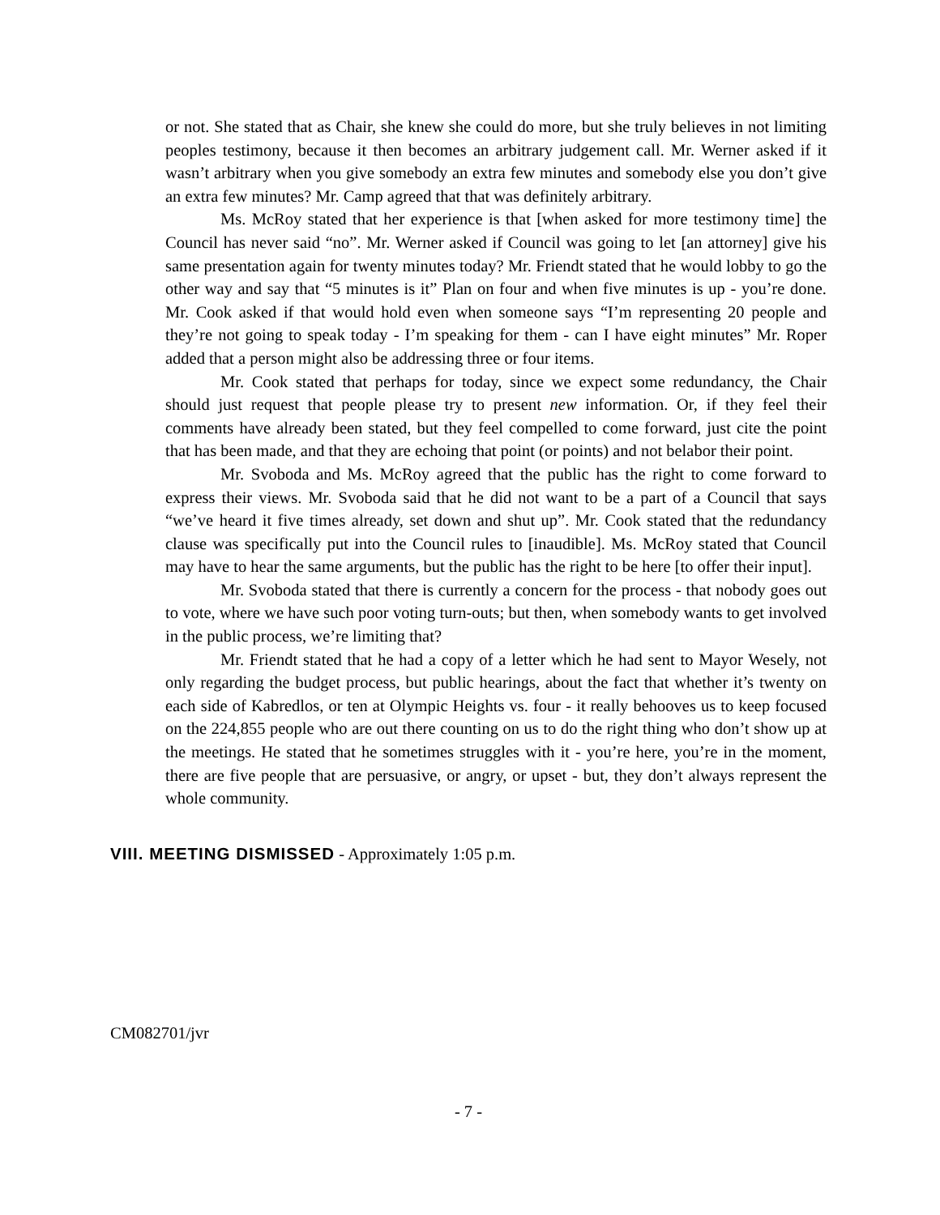or not. She stated that as Chair, she knew she could do more, but she truly believes in not limiting peoples testimony, because it then becomes an arbitrary judgement call. Mr. Werner asked if it wasn’t arbitrary when you give somebody an extra few minutes and somebody else you don’t give an extra few minutes? Mr. Camp agreed that that was definitely arbitrary.
Ms. McRoy stated that her experience is that [when asked for more testimony time] the Council has never said “no”. Mr. Werner asked if Council was going to let [an attorney] give his same presentation again for twenty minutes today? Mr. Friendt stated that he would lobby to go the other way and say that “5 minutes is it” Plan on four and when five minutes is up - you’re done. Mr. Cook asked if that would hold even when someone says “I’m representing 20 people and they’re not going to speak today - I’m speaking for them - can I have eight minutes” Mr. Roper added that a person might also be addressing three or four items.
Mr. Cook stated that perhaps for today, since we expect some redundancy, the Chair should just request that people please try to present new information. Or, if they feel their comments have already been stated, but they feel compelled to come forward, just cite the point that has been made, and that they are echoing that point (or points) and not belabor their point.
Mr. Svoboda and Ms. McRoy agreed that the public has the right to come forward to express their views. Mr. Svoboda said that he did not want to be a part of a Council that says “we’ve heard it five times already, set down and shut up”. Mr. Cook stated that the redundancy clause was specifically put into the Council rules to [inaudible]. Ms. McRoy stated that Council may have to hear the same arguments, but the public has the right to be here [to offer their input].
Mr. Svoboda stated that there is currently a concern for the process - that nobody goes out to vote, where we have such poor voting turn-outs; but then, when somebody wants to get involved in the public process, we’re limiting that?
Mr. Friendt stated that he had a copy of a letter which he had sent to Mayor Wesely, not only regarding the budget process, but public hearings, about the fact that whether it’s twenty on each side of Kabredlos, or ten at Olympic Heights vs. four - it really behooves us to keep focused on the 224,855 people who are out there counting on us to do the right thing who don’t show up at the meetings. He stated that he sometimes struggles with it - you’re here, you’re in the moment, there are five people that are persuasive, or angry, or upset - but, they don’t always represent the whole community.
VIII. MEETING DISMISSED - Approximately 1:05 p.m.
CM082701/jvr
- 7 -